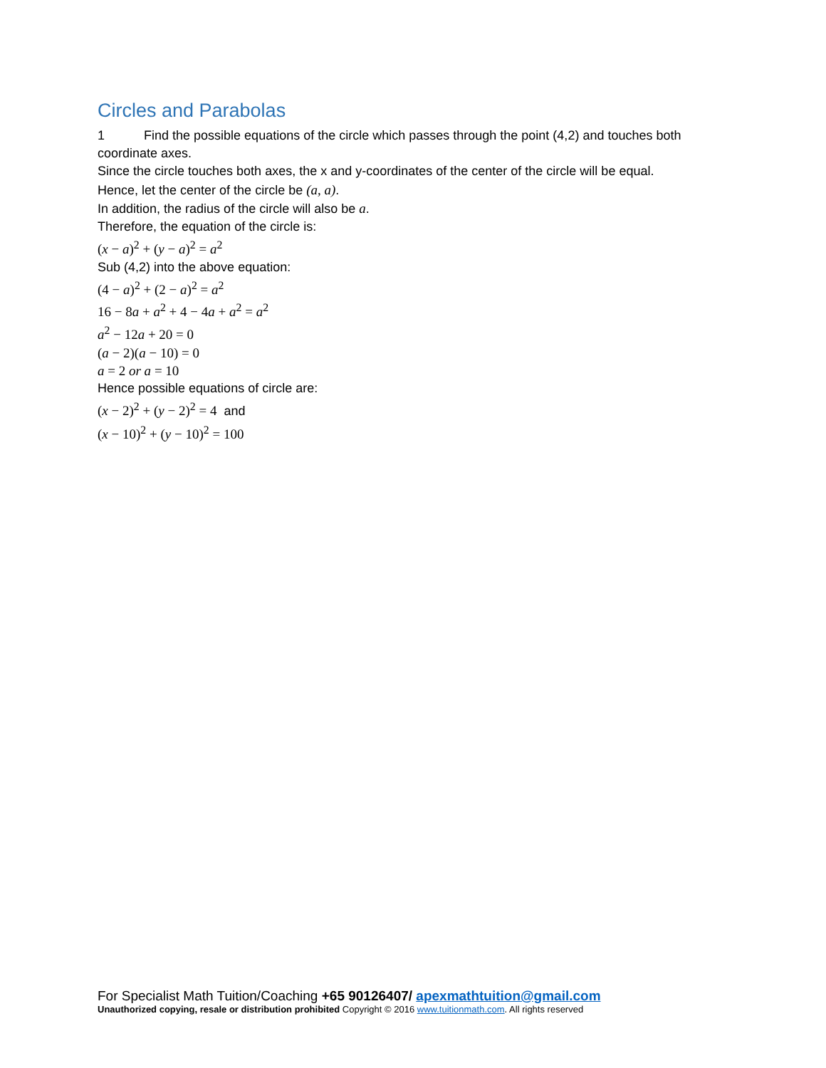Circles and Parabolas
1 Find the possible equations of the circle which passes through the point (4,2) and touches both coordinate axes.
Since the circle touches both axes, the x and y-coordinates of the center of the circle will be equal.
Hence, let the center of the circle be (a, a).
In addition, the radius of the circle will also be a.
Therefore, the equation of the circle is:
(x − a)<sup>2</sup> + (y − a)<sup>2</sup> = a<sup>2</sup>
Sub (4,2) into the above equation:
(4 − a)<sup>2</sup> + (2 − a)<sup>2</sup> = a<sup>2</sup>
16 − 8a + a<sup>2</sup> + 4 − 4a + a<sup>2</sup> = a<sup>2</sup>
a<sup>2</sup> − 12a + 20 = 0
(a − 2)(a − 10) = 0
a = 2 or a = 10
Hence possible equations of circle are:
(x − 2)<sup>2</sup> + (y − 2)<sup>2</sup> = 4 and
(x − 10)<sup>2</sup> + (y − 10)<sup>2</sup> = 100
For Specialist Math Tuition/Coaching +65 90126407/ apexmathtuition@gmail.com
Unauthorized copying, resale or distribution prohibited Copyright © 2016 www.tuitionmath.com. All rights reserved